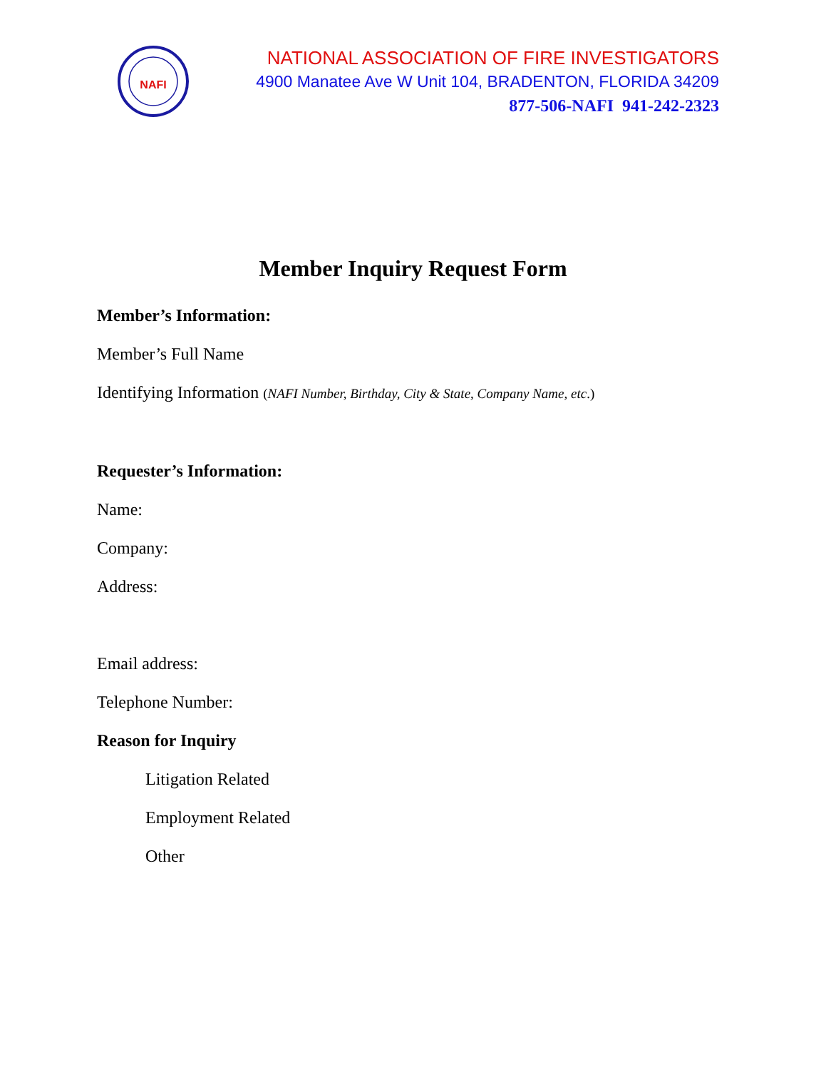NAFI
NATIONAL ASSOCIATION OF FIRE INVESTIGATORS
4900 Manatee Ave W Unit 104, BRADENTON, FLORIDA 34209
877-506-NAFI 941-242-2323
Member Inquiry Request Form
Member’s Information:
Member’s Full Name
Identifying Information (NAFI Number, Birthday, City & State, Company Name, etc.)
Requester’s Information:
Name:
Company:
Address:
Email address:
Telephone Number:
Reason for Inquiry
Litigation Related
Employment Related
Other